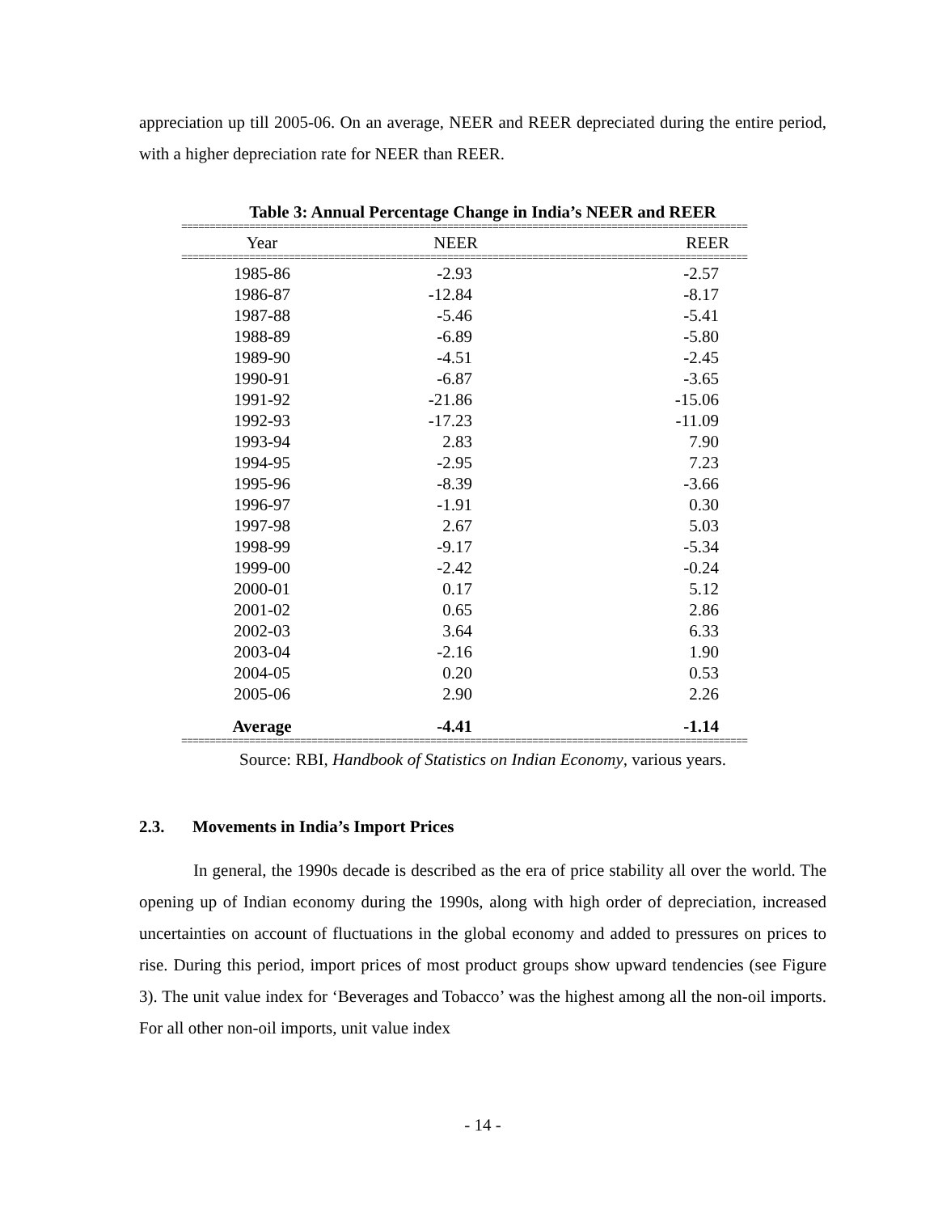appreciation up till 2005-06. On an average, NEER and REER depreciated during the entire period, with a higher depreciation rate for NEER than REER.
Table 3: Annual Percentage Change in India’s NEER and REER
====================================================================================================
| Year | NEER | REER |
| --- | --- | --- |
====================================================================================================
| 1985-86 | -2.93 | -2.57 |
| 1986-87 | -12.84 | -8.17 |
| 1987-88 | -5.46 | -5.41 |
| 1988-89 | -6.89 | -5.80 |
| 1989-90 | -4.51 | -2.45 |
| 1990-91 | -6.87 | -3.65 |
| 1991-92 | -21.86 | -15.06 |
| 1992-93 | -17.23 | -11.09 |
| 1993-94 | 2.83 | 7.90 |
| 1994-95 | -2.95 | 7.23 |
| 1995-96 | -8.39 | -3.66 |
| 1996-97 | -1.91 | 0.30 |
| 1997-98 | 2.67 | 5.03 |
| 1998-99 | -9.17 | -5.34 |
| 1999-00 | -2.42 | -0.24 |
| 2000-01 | 0.17 | 5.12 |
| 2001-02 | 0.65 | 2.86 |
| 2002-03 | 3.64 | 6.33 |
| 2003-04 | -2.16 | 1.90 |
| 2004-05 | 0.20 | 0.53 |
| 2005-06 | 2.90 | 2.26 |
| Average | -4.41 | -1.14 |
====================================================================================================
Source: RBI, Handbook of Statistics on Indian Economy, various years.
2.3. Movements in India’s Import Prices
In general, the 1990s decade is described as the era of price stability all over the world. The opening up of Indian economy during the 1990s, along with high order of depreciation, increased uncertainties on account of fluctuations in the global economy and added to pressures on prices to rise. During this period, import prices of most product groups show upward tendencies (see Figure 3). The unit value index for ‘Beverages and Tobacco’ was the highest among all the non-oil imports. For all other non-oil imports, unit value index
- 14 -